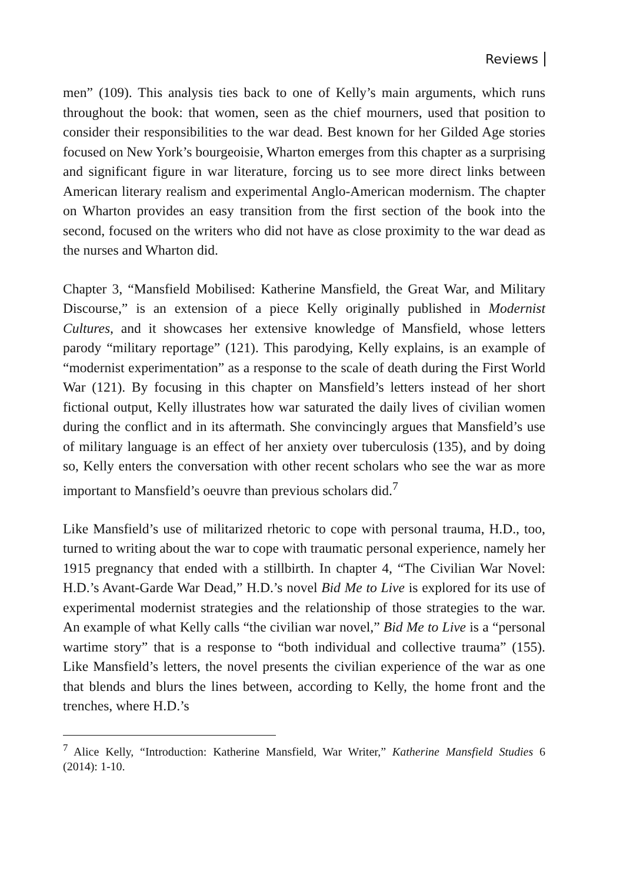Reviews
men” (109). This analysis ties back to one of Kelly’s main arguments, which runs throughout the book: that women, seen as the chief mourners, used that position to consider their responsibilities to the war dead. Best known for her Gilded Age stories focused on New York’s bourgeoisie, Wharton emerges from this chapter as a surprising and significant figure in war literature, forcing us to see more direct links between American literary realism and experimental Anglo-American modernism. The chapter on Wharton provides an easy transition from the first section of the book into the second, focused on the writers who did not have as close proximity to the war dead as the nurses and Wharton did.
Chapter 3, “Mansfield Mobilised: Katherine Mansfield, the Great War, and Military Discourse,” is an extension of a piece Kelly originally published in Modernist Cultures, and it showcases her extensive knowledge of Mansfield, whose letters parody “military reportage” (121). This parodying, Kelly explains, is an example of “modernist experimentation” as a response to the scale of death during the First World War (121). By focusing in this chapter on Mansfield’s letters instead of her short fictional output, Kelly illustrates how war saturated the daily lives of civilian women during the conflict and in its aftermath. She convincingly argues that Mansfield’s use of military language is an effect of her anxiety over tuberculosis (135), and by doing so, Kelly enters the conversation with other recent scholars who see the war as more important to Mansfield’s oeuvre than previous scholars did.<sup>7</sup>
Like Mansfield’s use of militarized rhetoric to cope with personal trauma, H.D., too, turned to writing about the war to cope with traumatic personal experience, namely her 1915 pregnancy that ended with a stillbirth. In chapter 4, “The Civilian War Novel: H.D.’s Avant-Garde War Dead,” H.D.’s novel Bid Me to Live is explored for its use of experimental modernist strategies and the relationship of those strategies to the war. An example of what Kelly calls “the civilian war novel,” Bid Me to Live is a “personal wartime story” that is a response to “both individual and collective trauma” (155). Like Mansfield’s letters, the novel presents the civilian experience of the war as one that blends and blurs the lines between, according to Kelly, the home front and the trenches, where H.D.’s
<sup>7</sup> Alice Kelly, “Introduction: Katherine Mansfield, War Writer,” Katherine Mansfield Studies 6 (2014): 1-10.